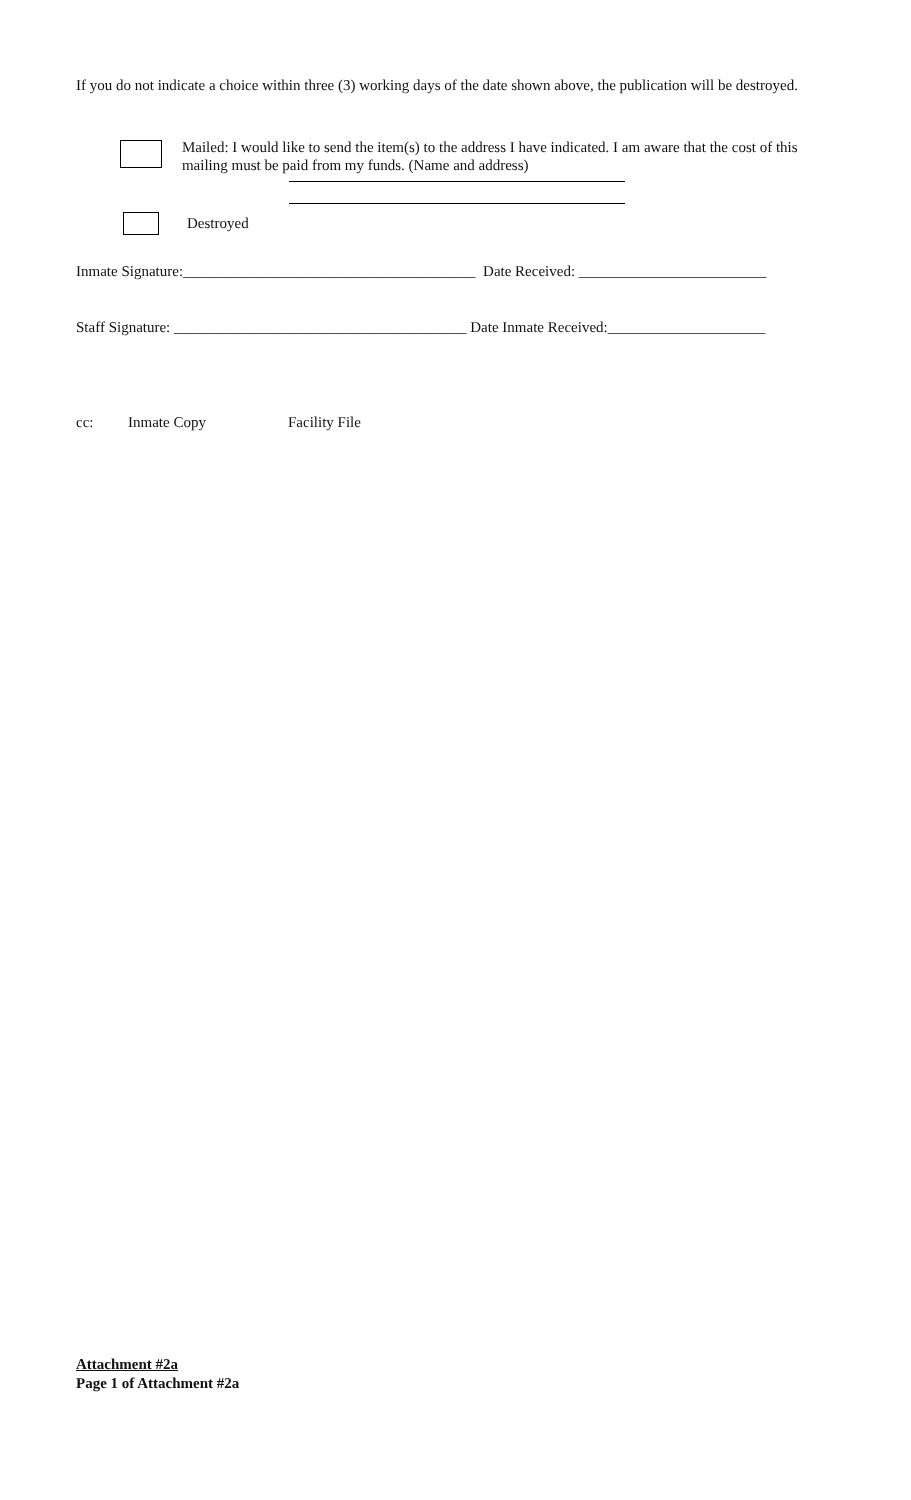If you do not indicate a choice within three (3) working days of the date shown above, the publication will be destroyed.
Mailed: I would like to send the item(s) to the address I have indicated. I am aware that the cost of this mailing must be paid from my funds. (Name and address)
Destroyed
Inmate Signature:_______________________________________ Date Received: _________________________
Staff Signature: _______________________________________ Date Inmate Received:_____________________
cc: Inmate Copy Facility File
Attachment #2a
Page 1 of Attachment #2a